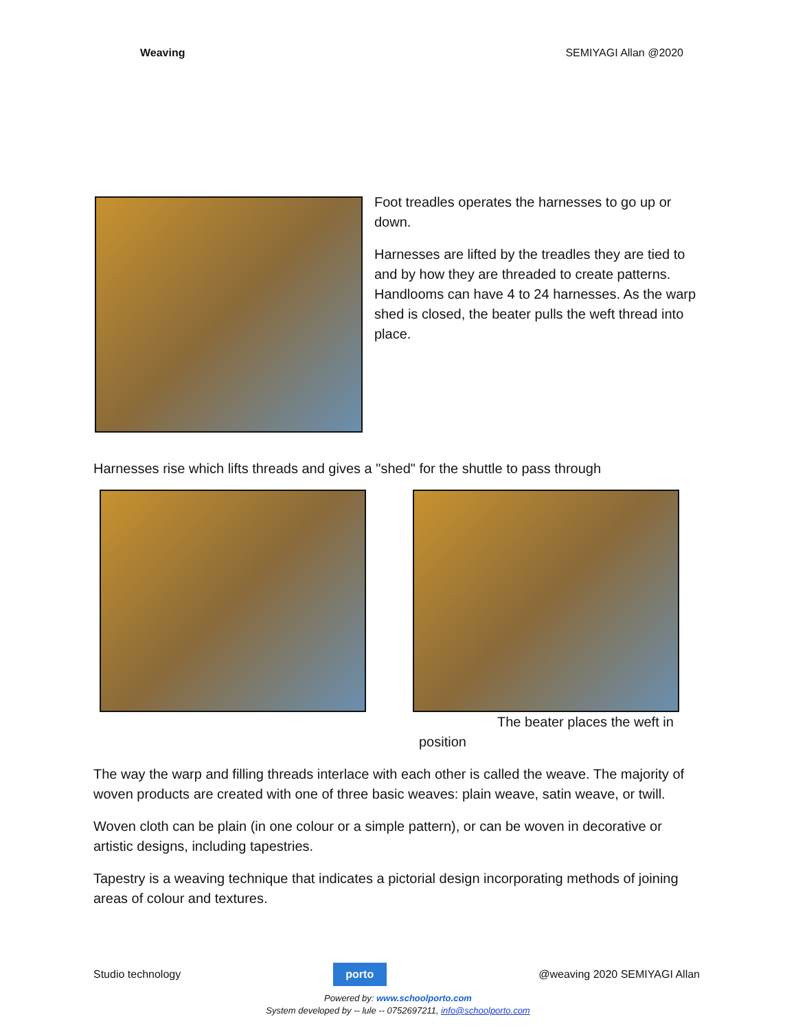Weaving SEMIYAGI Allan @2020
Foot treadles operates the harnesses to go up or down.
Harnesses are lifted by the treadles they are tied to and by how they are threaded to create patterns. Handlooms can have 4 to 24 harnesses. As the warp shed is closed, the beater pulls the weft thread into place.
Harnesses rise which lifts threads and gives a "shed" for the shuttle to pass through
The beater places the weft in position
The way the warp and filling threads interlace with each other is called the weave. The majority of woven products are created with one of three basic weaves: plain weave, satin weave, or twill.
Woven cloth can be plain (in one colour or a simple pattern), or can be woven in decorative or artistic designs, including tapestries.
Tapestry is a weaving technique that indicates a pictorial design incorporating methods of joining areas of colour and textures.
Studio technology
porto
@weaving 2020 SEMIYAGI Allan
Powered by: www.schoolporto.com
System developed by -- lule -- 0752697211, info@schoolporto.com